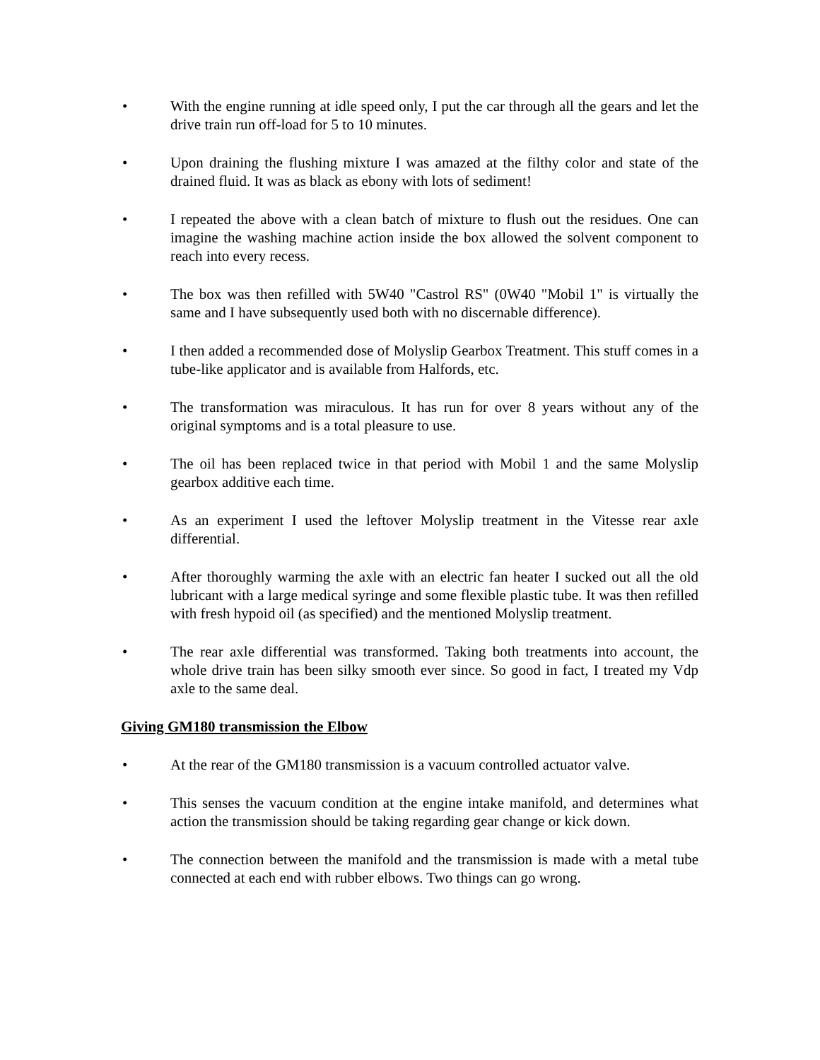• With the engine running at idle speed only, I put the car through all the gears and let the drive train run off-load for 5 to 10 minutes.
• Upon draining the flushing mixture I was amazed at the filthy color and state of the drained fluid. It was as black as ebony with lots of sediment!
• I repeated the above with a clean batch of mixture to flush out the residues. One can imagine the washing machine action inside the box allowed the solvent component to reach into every recess.
• The box was then refilled with 5W40 "Castrol RS" (0W40 "Mobil 1" is virtually the same and I have subsequently used both with no discernable difference).
• I then added a recommended dose of Molyslip Gearbox Treatment. This stuff comes in a tube-like applicator and is available from Halfords, etc.
• The transformation was miraculous. It has run for over 8 years without any of the original symptoms and is a total pleasure to use.
• The oil has been replaced twice in that period with Mobil 1 and the same Molyslip gearbox additive each time.
• As an experiment I used the leftover Molyslip treatment in the Vitesse rear axle differential.
• After thoroughly warming the axle with an electric fan heater I sucked out all the old lubricant with a large medical syringe and some flexible plastic tube. It was then refilled with fresh hypoid oil (as specified) and the mentioned Molyslip treatment.
• The rear axle differential was transformed. Taking both treatments into account, the whole drive train has been silky smooth ever since. So good in fact, I treated my Vdp axle to the same deal.
Giving GM180 transmission the Elbow
• At the rear of the GM180 transmission is a vacuum controlled actuator valve.
• This senses the vacuum condition at the engine intake manifold, and determines what action the transmission should be taking regarding gear change or kick down.
• The connection between the manifold and the transmission is made with a metal tube connected at each end with rubber elbows. Two things can go wrong.